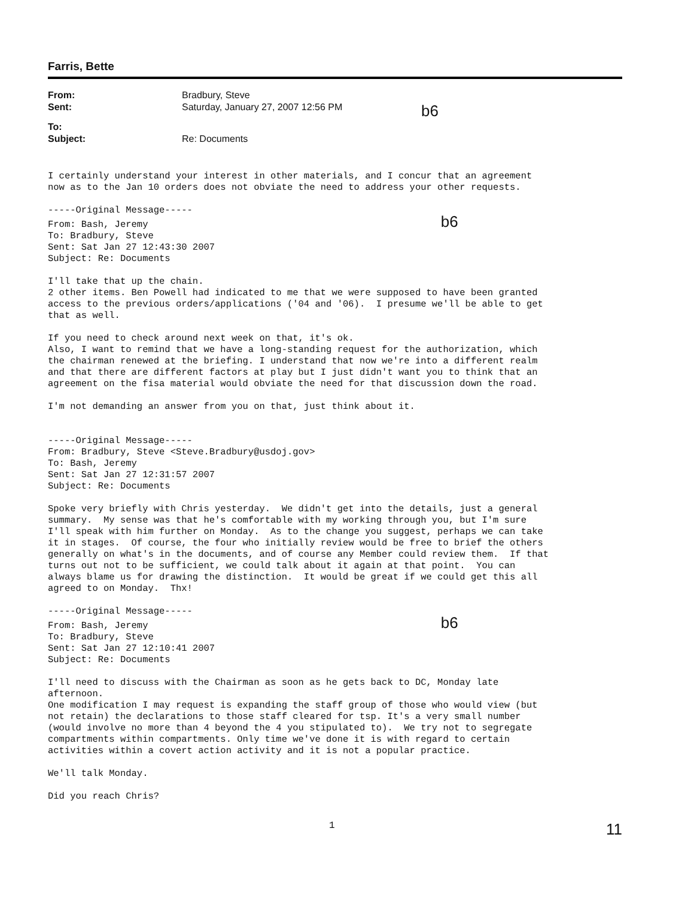Farris, Bette
From: Bradbury, Steve Sent: Saturday, January 27, 2007 12:56 PM b6 To: Subject: Re: Documents
I certainly understand your interest in other materials, and I concur that an agreement now as to the Jan 10 orders does not obviate the need to address your other requests.
-----Original Message----- From: Bash, Jeremy b6 To: Bradbury, Steve Sent: Sat Jan 27 12:43:30 2007 Subject: Re: Documents
I'll take that up the chain. 2 other items. Ben Powell had indicated to me that we were supposed to have been granted access to the previous orders/applications ('04 and '06). I presume we'll be able to get that as well.
If you need to check around next week on that, it's ok. Also, I want to remind that we have a long-standing request for the authorization, which the chairman renewed at the briefing. I understand that now we're into a different realm and that there are different factors at play but I just didn't want you to think that an agreement on the fisa material would obviate the need for that discussion down the road.
I'm not demanding an answer from you on that, just think about it.
-----Original Message----- From: Bradbury, Steve <Steve.Bradbury@usdoj.gov> To: Bash, Jeremy Sent: Sat Jan 27 12:31:57 2007 Subject: Re: Documents
Spoke very briefly with Chris yesterday. We didn't get into the details, just a general summary. My sense was that he's comfortable with my working through you, but I'm sure I'll speak with him further on Monday. As to the change you suggest, perhaps we can take it in stages. Of course, the four who initially review would be free to brief the others generally on what's in the documents, and of course any Member could review them. If that turns out not to be sufficient, we could talk about it again at that point. You can always blame us for drawing the distinction. It would be great if we could get this all agreed to on Monday. Thx!
-----Original Message----- From: Bash, Jeremy b6 To: Bradbury, Steve Sent: Sat Jan 27 12:10:41 2007 Subject: Re: Documents
I'll need to discuss with the Chairman as soon as he gets back to DC, Monday late afternoon. One modification I may request is expanding the staff group of those who would view (but not retain) the declarations to those staff cleared for tsp. It's a very small number (would involve no more than 4 beyond the 4 you stipulated to). We try not to segregate compartments within compartments. Only time we've done it is with regard to certain activities within a covert action activity and it is not a popular practice.
We'll talk Monday.
Did you reach Chris?
1 11